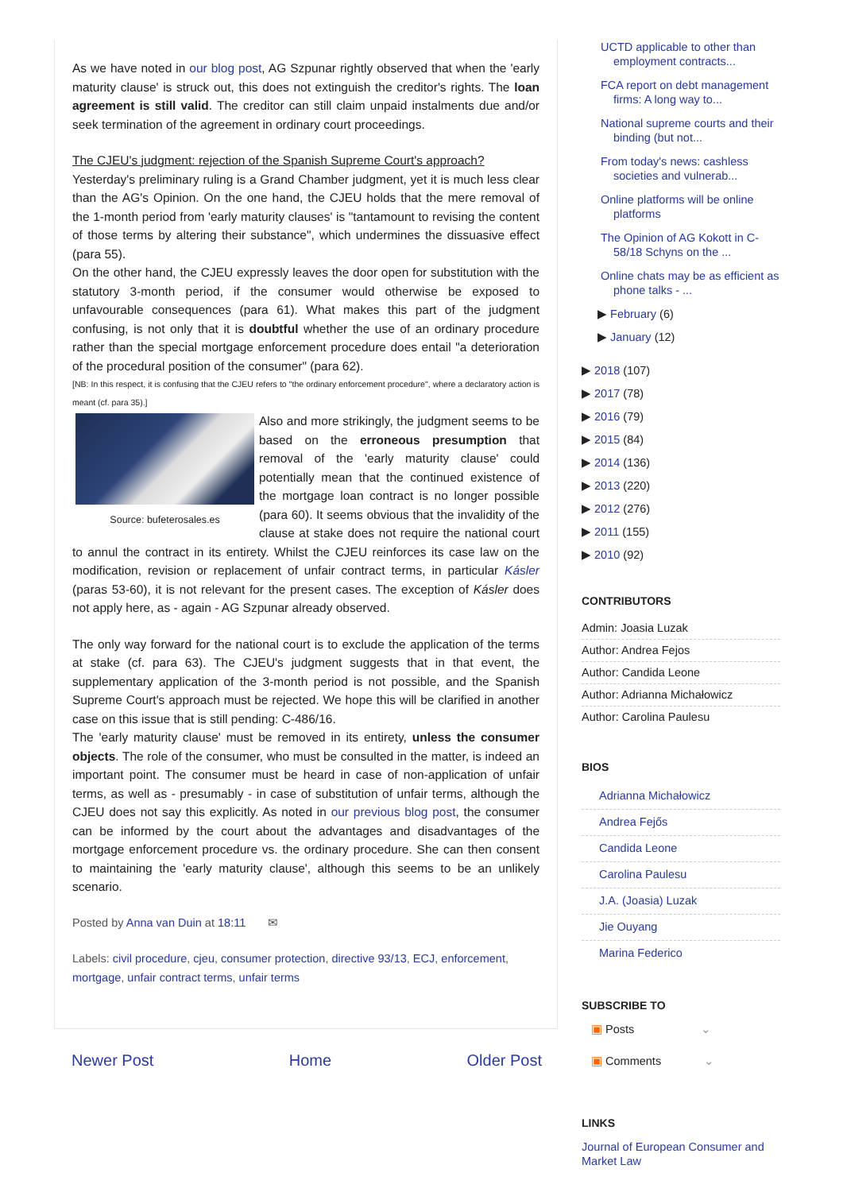As we have noted in our blog post, AG Szpunar rightly observed that when the 'early maturity clause' is struck out, this does not extinguish the creditor's rights. The loan agreement is still valid. The creditor can still claim unpaid instalments due and/or seek termination of the agreement in ordinary court proceedings.
The CJEU's judgment: rejection of the Spanish Supreme Court's approach?
Yesterday's preliminary ruling is a Grand Chamber judgment, yet it is much less clear than the AG's Opinion. On the one hand, the CJEU holds that the mere removal of the 1-month period from 'early maturity clauses' is "tantamount to revising the content of those terms by altering their substance", which undermines the dissuasive effect (para 55).
On the other hand, the CJEU expressly leaves the door open for substitution with the statutory 3-month period, if the consumer would otherwise be exposed to unfavourable consequences (para 61). What makes this part of the judgment confusing, is not only that it is doubtful whether the use of an ordinary procedure rather than the special mortgage enforcement procedure does entail "a deterioration of the procedural position of the consumer" (para 62).
[NB: In this respect, it is confusing that the CJEU refers to "the ordinary enforcement procedure", where a declaratory action is meant (cf. para 35).]
Source: bufeterosales.es Also and more strikingly, the judgment seems to be based on the erroneous presumption that removal of the 'early maturity clause' could potentially mean that the continued existence of the mortgage loan contract is no longer possible (para 60). It seems obvious that the invalidity of the clause at stake does not require the national court to annul the contract in its entirety. Whilst the CJEU reinforces its case law on the modification, revision or replacement of unfair contract terms, in particular Kásler (paras 53-60), it is not relevant for the present cases. The exception of Kásler does not apply here, as - again - AG Szpunar already observed.
The only way forward for the national court is to exclude the application of the terms at stake (cf. para 63). The CJEU's judgment suggests that in that event, the supplementary application of the 3-month period is not possible, and the Spanish Supreme Court's approach must be rejected. We hope this will be clarified in another case on this issue that is still pending: C-486/16.
The 'early maturity clause' must be removed in its entirety, unless the consumer objects. The role of the consumer, who must be consulted in the matter, is indeed an important point. The consumer must be heard in case of non-application of unfair terms, as well as - presumably - in case of substitution of unfair terms, although the CJEU does not say this explicitly. As noted in our previous blog post, the consumer can be informed by the court about the advantages and disadvantages of the mortgage enforcement procedure vs. the ordinary procedure. She can then consent to maintaining the 'early maturity clause', although this seems to be an unlikely scenario.
Posted by Anna van Duin at 18:11 ✉
Labels: civil procedure, cjeu, consumer protection, directive 93/13, ECJ, enforcement, mortgage, unfair contract terms, unfair terms
Newer Post Home Older Post
UCTD applicable to other than employment contracts...
FCA report on debt management firms: A long way to...
National supreme courts and their binding (but not...
From today's news: cashless societies and vulnerab...
Online platforms will be online platforms
The Opinion of AG Kokott in C-58/18 Schyns on the ...
Online chats may be as efficient as phone talks - ...
▶ February (6)
▶ January (12)
▶ 2018 (107)
▶ 2017 (78)
▶ 2016 (79)
▶ 2015 (84)
▶ 2014 (136)
▶ 2013 (220)
▶ 2012 (276)
▶ 2011 (155)
▶ 2010 (92)
CONTRIBUTORS
Admin: Joasia Luzak
Author: Andrea Fejos
Author: Candida Leone
Author: Adrianna Michałowicz
Author: Carolina Paulesu
BIOS
Adrianna Michałowicz
Andrea Fejős
Candida Leone
Carolina Paulesu
J.A. (Joasia) Luzak
Jie Ouyang
Marina Federico
SUBSCRIBE TO
▣ Posts ⌄
▣ Comments ⌄
LINKS
Journal of European Consumer and Market Law